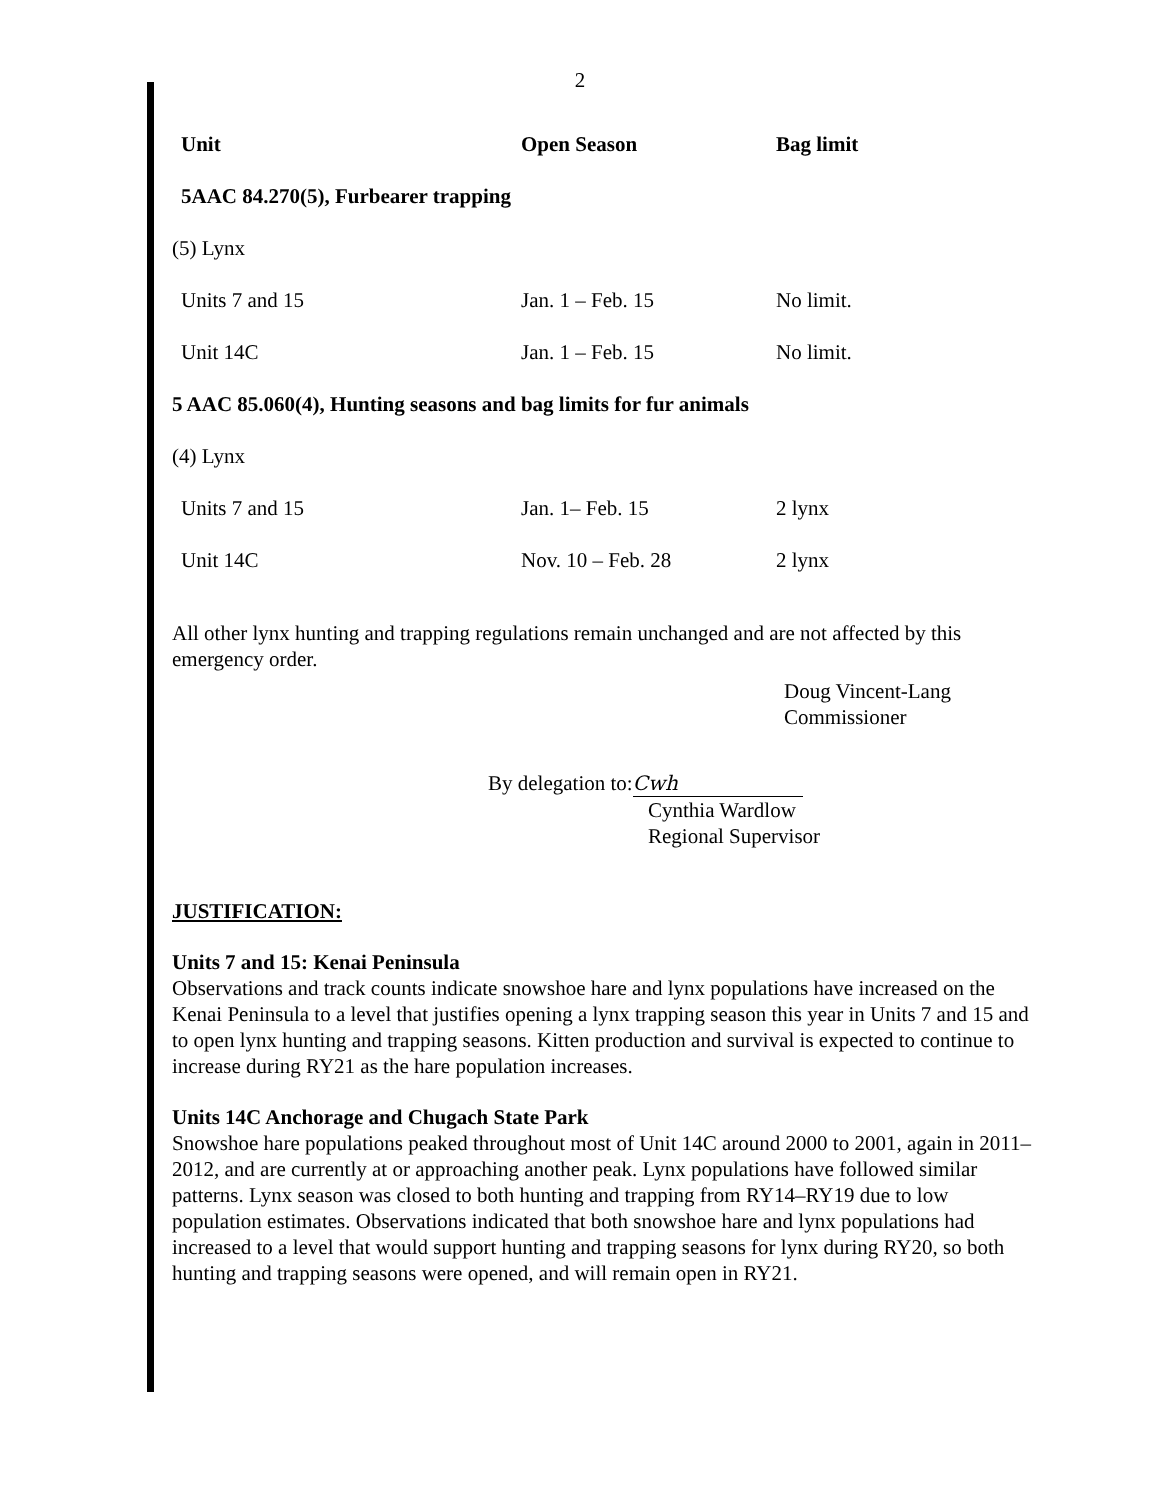2
| Unit | Open Season | Bag limit |
| --- | --- | --- |
| 5AAC 84.270(5), Furbearer trapping | | |
| (5) Lynx | | |
| Units 7 and 15 | Jan. 1 – Feb. 15 | No limit. |
| Unit 14C | Jan. 1 – Feb. 15 | No limit. |
| 5 AAC 85.060(4), Hunting seasons and bag limits for fur animals | | |
| (4) Lynx | | |
| Units 7 and 15 | Jan. 1– Feb. 15 | 2 lynx |
| Unit 14C | Nov. 10 – Feb. 28 | 2 lynx |
All other lynx hunting and trapping regulations remain unchanged and are not affected by this emergency order.
Doug Vincent-Lang
Commissioner
By delegation to: Cwh
Cynthia Wardlow
Regional Supervisor
JUSTIFICATION:
Units 7 and 15: Kenai Peninsula
Observations and track counts indicate snowshoe hare and lynx populations have increased on the Kenai Peninsula to a level that justifies opening a lynx trapping season this year in Units 7 and 15 and to open lynx hunting and trapping seasons. Kitten production and survival is expected to continue to increase during RY21 as the hare population increases.
Units 14C Anchorage and Chugach State Park
Snowshoe hare populations peaked throughout most of Unit 14C around 2000 to 2001, again in 2011–2012, and are currently at or approaching another peak. Lynx populations have followed similar patterns. Lynx season was closed to both hunting and trapping from RY14–RY19 due to low population estimates. Observations indicated that both snowshoe hare and lynx populations had increased to a level that would support hunting and trapping seasons for lynx during RY20, so both hunting and trapping seasons were opened, and will remain open in RY21.